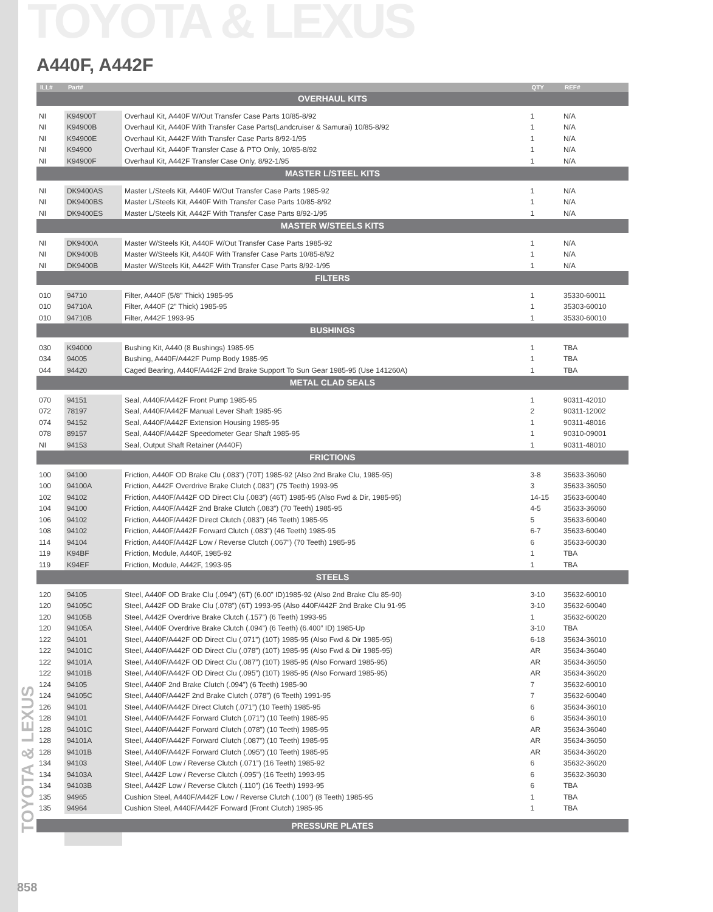TOYOTA & LEXUS
TOYOTA & LEXUS
A440F, A442F
| ILL# | Part# | | QTY | REF# |
| --- | --- | --- | --- | --- |
| OVERHAUL KITS | | | | |
| NI | K94900T | Overhaul Kit, A440F W/Out Transfer Case Parts 10/85-8/92 | 1 | N/A |
| NI | K94900B | Overhaul Kit, A440F With Transfer Case Parts(Landcruiser & Samurai) 10/85-8/92 | 1 | N/A |
| NI | K94900E | Overhaul Kit, A442F With Transfer Case Parts 8/92-1/95 | 1 | N/A |
| NI | K94900 | Overhaul Kit, A440F Transfer Case & PTO Only, 10/85-8/92 | 1 | N/A |
| NI | K94900F | Overhaul Kit, A442F Transfer Case Only, 8/92-1/95 | 1 | N/A |
| MASTER L/STEEL KITS | | | | |
| NI | DK9400AS | Master L/Steels Kit, A440F W/Out Transfer Case Parts 1985-92 | 1 | N/A |
| NI | DK9400BS | Master L/Steels Kit, A440F With Transfer Case Parts 10/85-8/92 | 1 | N/A |
| NI | DK9400ES | Master L/Steels Kit, A442F With Transfer Case Parts 8/92-1/95 | 1 | N/A |
| MASTER W/STEELS KITS | | | | |
| NI | DK9400A | Master W/Steels Kit, A440F W/Out Transfer Case Parts 1985-92 | 1 | N/A |
| NI | DK9400B | Master W/Steels Kit, A440F With Transfer Case Parts 10/85-8/92 | 1 | N/A |
| NI | DK9400B | Master W/Steels Kit, A442F With Transfer Case Parts 8/92-1/95 | 1 | N/A |
| FILTERS | | | | |
| 010 | 94710 | Filter, A440F (5/8” Thick) 1985-95 | 1 | 35330-60011 |
| 010 | 94710A | Filter, A440F (2” Thick) 1985-95 | 1 | 35303-60010 |
| 010 | 94710B | Filter, A442F 1993-95 | 1 | 35330-60010 |
| BUSHINGS | | | | |
| 030 | K94000 | Bushing Kit, A440 (8 Bushings) 1985-95 | 1 | TBA |
| 034 | 94005 | Bushing, A440F/A442F Pump Body 1985-95 | 1 | TBA |
| 044 | 94420 | Caged Bearing, A440F/A442F 2nd Brake Support To Sun Gear 1985-95 (Use 141260A) | 1 | TBA |
| METAL CLAD SEALS | | | | |
| 070 | 94151 | Seal, A440F/A442F Front Pump 1985-95 | 1 | 90311-42010 |
| 072 | 78197 | Seal, A440F/A442F Manual Lever Shaft 1985-95 | 2 | 90311-12002 |
| 074 | 94152 | Seal, A440F/A442F Extension Housing 1985-95 | 1 | 90311-48016 |
| 078 | 89157 | Seal, A440F/A442F Speedometer Gear Shaft 1985-95 | 1 | 90310-09001 |
| NI | 94153 | Seal, Output Shaft Retainer (A440F) | 1 | 90311-48010 |
| FRICTIONS | | | | |
| 100 | 94100 | Friction, A440F OD Brake Clu (.083”) (70T) 1985-92 (Also 2nd Brake Clu, 1985-95) | 3-8 | 35633-36060 |
| 100 | 94100A | Friction, A442F Overdrive Brake Clutch (.083”) (75 Teeth) 1993-95 | 3 | 35633-36050 |
| 102 | 94102 | Friction, A440F/A442F OD Direct Clu (.083”) (46T) 1985-95 (Also Fwd & Dir, 1985-95) | 14-15 | 35633-60040 |
| 104 | 94100 | Friction, A440F/A442F 2nd Brake Clutch (.083”) (70 Teeth) 1985-95 | 4-5 | 35633-36060 |
| 106 | 94102 | Friction, A440F/A442F Direct Clutch (.083”) (46 Teeth) 1985-95 | 5 | 35633-60040 |
| 108 | 94102 | Friction, A440F/A442F Forward Clutch (.083”) (46 Teeth) 1985-95 | 6-7 | 35633-60040 |
| 114 | 94104 | Friction, A440F/A442F Low / Reverse Clutch (.067”) (70 Teeth) 1985-95 | 6 | 35633-60030 |
| 119 | K94BF | Friction, Module, A440F, 1985-92 | 1 | TBA |
| 119 | K94EF | Friction, Module, A442F, 1993-95 | 1 | TBA |
| STEELS | | | | |
| 120 | 94105 | Steel, A440F OD Brake Clu (.094”) (6T) (6.00” ID)1985-92 (Also 2nd Brake Clu 85-90) | 3-10 | 35632-60010 |
| 120 | 94105C | Steel, A442F OD Brake Clu (.078”) (6T) 1993-95 (Also 440F/442F 2nd Brake Clu 91-95 | 3-10 | 35632-60040 |
| 120 | 94105B | Steel, A442F Overdrive Brake Clutch (.157”) (6 Teeth) 1993-95 | 1 | 35632-60020 |
| 120 | 94105A | Steel, A440F Overdrive Brake Clutch (.094”) (6 Teeth) (6.400” ID) 1985-Up | 3-10 | TBA |
| 122 | 94101 | Steel, A440F/A442F OD Direct Clu (.071”) (10T) 1985-95 (Also Fwd & Dir 1985-95) | 6-18 | 35634-36010 |
| 122 | 94101C | Steel, A440F/A442F OD Direct Clu (.078”) (10T) 1985-95 (Also Fwd & Dir 1985-95) | AR | 35634-36040 |
| 122 | 94101A | Steel, A440F/A442F OD Direct Clu (.087”) (10T) 1985-95 (Also Forward 1985-95) | AR | 35634-36050 |
| 122 | 94101B | Steel, A440F/A442F OD Direct Clu (.095”) (10T) 1985-95 (Also Forward 1985-95) | AR | 35634-36020 |
| 124 | 94105 | Steel, A440F 2nd Brake Clutch (.094”) (6 Teeth) 1985-90 | 7 | 35632-60010 |
| 124 | 94105C | Steel, A440F/A442F 2nd Brake Clutch (.078”) (6 Teeth) 1991-95 | 7 | 35632-60040 |
| 126 | 94101 | Steel, A440F/A442F Direct Clutch (.071”) (10 Teeth) 1985-95 | 6 | 35634-36010 |
| 128 | 94101 | Steel, A440F/A442F Forward Clutch (.071”) (10 Teeth) 1985-95 | 6 | 35634-36010 |
| 128 | 94101C | Steel, A440F/A442F Forward Clutch (.078”) (10 Teeth) 1985-95 | AR | 35634-36040 |
| 128 | 94101A | Steel, A440F/A442F Forward Clutch (.087”) (10 Teeth) 1985-95 | AR | 35634-36050 |
| 128 | 94101B | Steel, A440F/A442F Forward Clutch (.095”) (10 Teeth) 1985-95 | AR | 35634-36020 |
| 134 | 94103 | Steel, A440F Low / Reverse Clutch (.071”) (16 Teeth) 1985-92 | 6 | 35632-36020 |
| 134 | 94103A | Steel, A442F Low / Reverse Clutch (.095”) (16 Teeth) 1993-95 | 6 | 35632-36030 |
| 134 | 94103B | Steel, A442F Low / Reverse Clutch (.110”) (16 Teeth) 1993-95 | 6 | TBA |
| 135 | 94965 | Cushion Steel, A440F/A442F Low / Reverse Clutch (.100”) (8 Teeth) 1985-95 | 1 | TBA |
| 135 | 94964 | Cushion Steel, A440F/A442F Forward (Front Clutch) 1985-95 | 1 | TBA |
| PRESSURE PLATES | | | | |
858